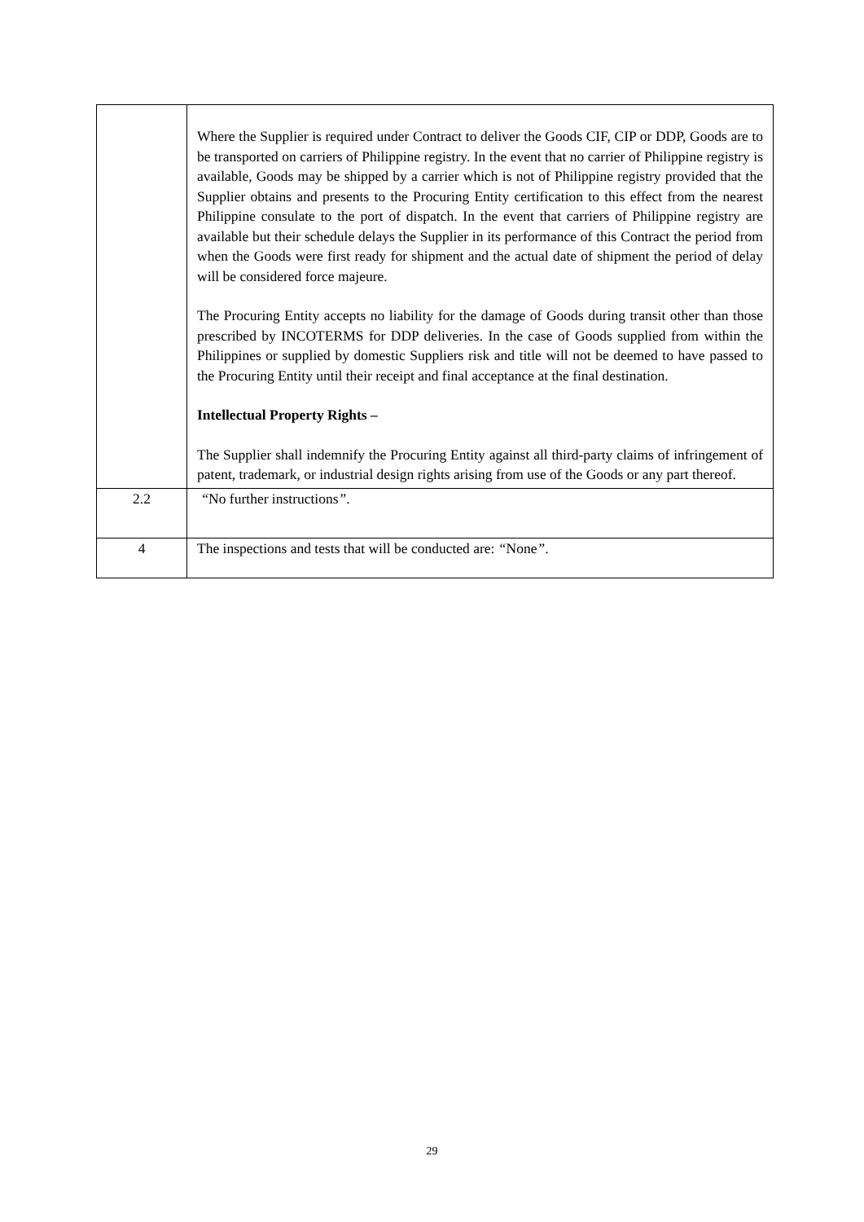| | Where the Supplier is required under Contract to deliver the Goods CIF, CIP or DDP, Goods are to be transported on carriers of Philippine registry. In the event that no carrier of Philippine registry is available, Goods may be shipped by a carrier which is not of Philippine registry provided that the Supplier obtains and presents to the Procuring Entity certification to this effect from the nearest Philippine consulate to the port of dispatch. In the event that carriers of Philippine registry are available but their schedule delays the Supplier in its performance of this Contract the period from when the Goods were first ready for shipment and the actual date of shipment the period of delay will be considered force majeure. The Procuring Entity accepts no liability for the damage of Goods during transit other than those prescribed by INCOTERMS for DDP deliveries. In the case of Goods supplied from within the Philippines or supplied by domestic Suppliers risk and title will not be deemed to have passed to the Procuring Entity until their receipt and final acceptance at the final destination. Intellectual Property Rights – The Supplier shall indemnify the Procuring Entity against all third-party claims of infringement of patent, trademark, or industrial design rights arising from use of the Goods or any part thereof. |
| 2.2 | “ No further instructions ” . |
| 4 | The inspections and tests that will be conducted are: “ None ” . |
29